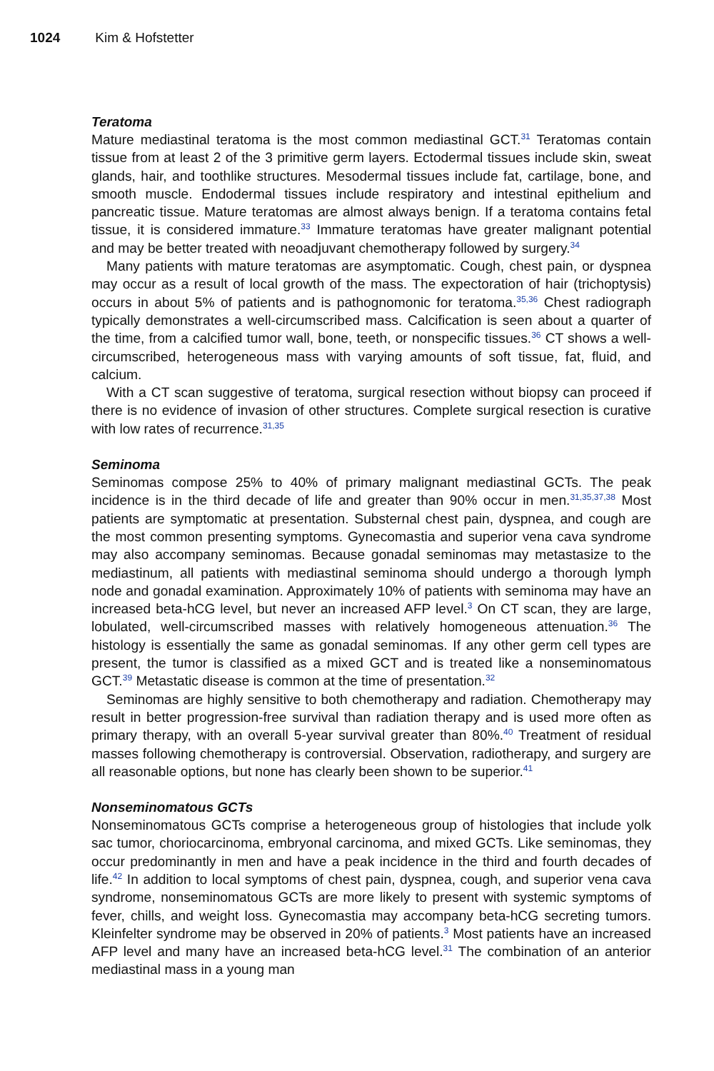1024 Kim & Hofstetter
Teratoma
Mature mediastinal teratoma is the most common mediastinal GCT.<sup>31</sup> Teratomas contain tissue from at least 2 of the 3 primitive germ layers. Ectodermal tissues include skin, sweat glands, hair, and toothlike structures. Mesodermal tissues include fat, cartilage, bone, and smooth muscle. Endodermal tissues include respiratory and intestinal epithelium and pancreatic tissue. Mature teratomas are almost always benign. If a teratoma contains fetal tissue, it is considered immature.<sup>33</sup> Immature teratomas have greater malignant potential and may be better treated with neoadjuvant chemotherapy followed by surgery.<sup>34</sup>
Many patients with mature teratomas are asymptomatic. Cough, chest pain, or dyspnea may occur as a result of local growth of the mass. The expectoration of hair (trichoptysis) occurs in about 5% of patients and is pathognomonic for teratoma.<sup>35,36</sup> Chest radiograph typically demonstrates a well-circumscribed mass. Calcification is seen about a quarter of the time, from a calcified tumor wall, bone, teeth, or nonspecific tissues.<sup>36</sup> CT shows a well-circumscribed, heterogeneous mass with varying amounts of soft tissue, fat, fluid, and calcium.
With a CT scan suggestive of teratoma, surgical resection without biopsy can proceed if there is no evidence of invasion of other structures. Complete surgical resection is curative with low rates of recurrence.<sup>31,35</sup>
Seminoma
Seminomas compose 25% to 40% of primary malignant mediastinal GCTs. The peak incidence is in the third decade of life and greater than 90% occur in men.<sup>31,35,37,38</sup> Most patients are symptomatic at presentation. Substernal chest pain, dyspnea, and cough are the most common presenting symptoms. Gynecomastia and superior vena cava syndrome may also accompany seminomas. Because gonadal seminomas may metastasize to the mediastinum, all patients with mediastinal seminoma should undergo a thorough lymph node and gonadal examination. Approximately 10% of patients with seminoma may have an increased beta-hCG level, but never an increased AFP level.<sup>3</sup> On CT scan, they are large, lobulated, well-circumscribed masses with relatively homogeneous attenuation.<sup>36</sup> The histology is essentially the same as gonadal seminomas. If any other germ cell types are present, the tumor is classified as a mixed GCT and is treated like a nonseminomatous GCT.<sup>39</sup> Metastatic disease is common at the time of presentation.<sup>32</sup>
Seminomas are highly sensitive to both chemotherapy and radiation. Chemotherapy may result in better progression-free survival than radiation therapy and is used more often as primary therapy, with an overall 5-year survival greater than 80%.<sup>40</sup> Treatment of residual masses following chemotherapy is controversial. Observation, radiotherapy, and surgery are all reasonable options, but none has clearly been shown to be superior.<sup>41</sup>
Nonseminomatous GCTs
Nonseminomatous GCTs comprise a heterogeneous group of histologies that include yolk sac tumor, choriocarcinoma, embryonal carcinoma, and mixed GCTs. Like seminomas, they occur predominantly in men and have a peak incidence in the third and fourth decades of life.<sup>42</sup> In addition to local symptoms of chest pain, dyspnea, cough, and superior vena cava syndrome, nonseminomatous GCTs are more likely to present with systemic symptoms of fever, chills, and weight loss. Gynecomastia may accompany beta-hCG secreting tumors. Kleinfelter syndrome may be observed in 20% of patients.<sup>3</sup> Most patients have an increased AFP level and many have an increased beta-hCG level.<sup>31</sup> The combination of an anterior mediastinal mass in a young man